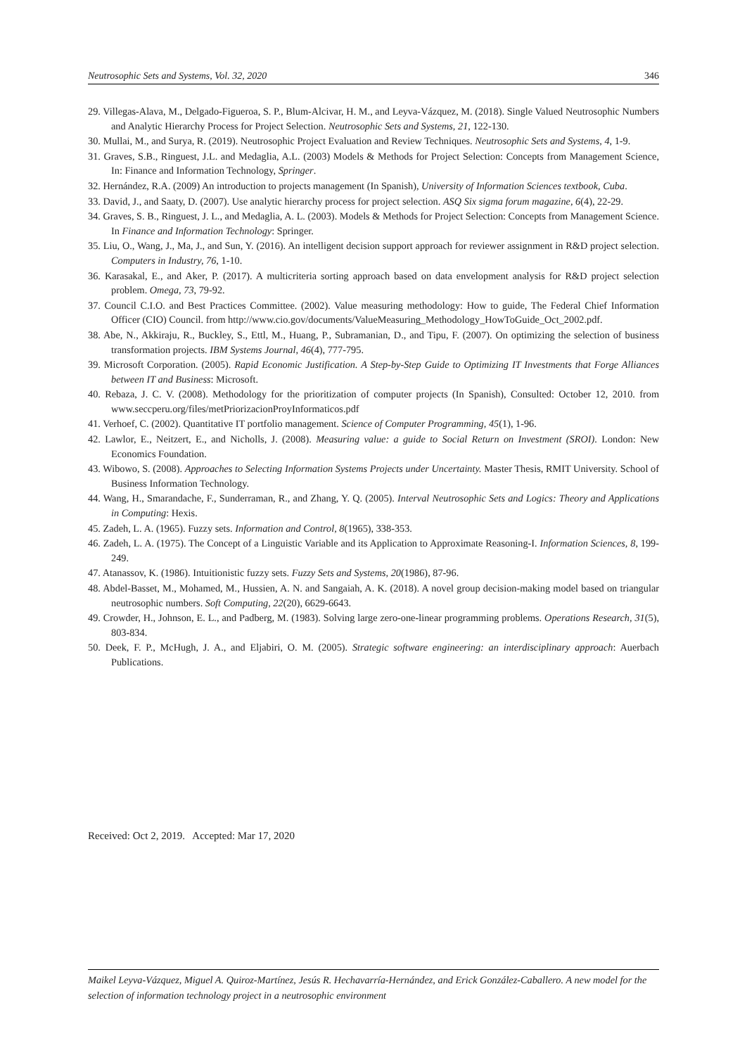Neutrosophic Sets and Systems, Vol. 32, 2020 346
29. Villegas-Alava, M., Delgado-Figueroa, S. P., Blum-Alcivar, H. M., and Leyva-Vázquez, M. (2018). Single Valued Neutrosophic Numbers and Analytic Hierarchy Process for Project Selection. Neutrosophic Sets and Systems, 21, 122-130.
30. Mullai, M., and Surya, R. (2019). Neutrosophic Project Evaluation and Review Techniques. Neutrosophic Sets and Systems, 4, 1-9.
31. Graves, S.B., Ringuest, J.L. and Medaglia, A.L. (2003) Models & Methods for Project Selection: Concepts from Management Science, In: Finance and Information Technology, Springer.
32. Hernández, R.A. (2009) An introduction to projects management (In Spanish), University of Information Sciences textbook, Cuba.
33. David, J., and Saaty, D. (2007). Use analytic hierarchy process for project selection. ASQ Six sigma forum magazine, 6(4), 22-29.
34. Graves, S. B., Ringuest, J. L., and Medaglia, A. L. (2003). Models & Methods for Project Selection: Concepts from Management Science. In Finance and Information Technology: Springer.
35. Liu, O., Wang, J., Ma, J., and Sun, Y. (2016). An intelligent decision support approach for reviewer assignment in R&D project selection. Computers in Industry, 76, 1-10.
36. Karasakal, E., and Aker, P. (2017). A multicriteria sorting approach based on data envelopment analysis for R&D project selection problem. Omega, 73, 79-92.
37. Council C.I.O. and Best Practices Committee. (2002). Value measuring methodology: How to guide, The Federal Chief Information Officer (CIO) Council. from http://www.cio.gov/documents/ValueMeasuring_Methodology_HowToGuide_Oct_2002.pdf.
38. Abe, N., Akkiraju, R., Buckley, S., Ettl, M., Huang, P., Subramanian, D., and Tipu, F. (2007). On optimizing the selection of business transformation projects. IBM Systems Journal, 46(4), 777-795.
39. Microsoft Corporation. (2005). Rapid Economic Justification. A Step-by-Step Guide to Optimizing IT Investments that Forge Alliances between IT and Business: Microsoft.
40. Rebaza, J. C. V. (2008). Methodology for the prioritization of computer projects (In Spanish), Consulted: October 12, 2010. from www.seccperu.org/files/metPriorizacionProyInformaticos.pdf
41. Verhoef, C. (2002). Quantitative IT portfolio management. Science of Computer Programming, 45(1), 1-96.
42. Lawlor, E., Neitzert, E., and Nicholls, J. (2008). Measuring value: a guide to Social Return on Investment (SROI). London: New Economics Foundation.
43. Wibowo, S. (2008). Approaches to Selecting Information Systems Projects under Uncertainty. Master Thesis, RMIT University. School of Business Information Technology.
44. Wang, H., Smarandache, F., Sunderraman, R., and Zhang, Y. Q. (2005). Interval Neutrosophic Sets and Logics: Theory and Applications in Computing: Hexis.
45. Zadeh, L. A. (1965). Fuzzy sets. Information and Control, 8(1965), 338-353.
46. Zadeh, L. A. (1975). The Concept of a Linguistic Variable and its Application to Approximate Reasoning-I. Information Sciences, 8, 199-249.
47. Atanassov, K. (1986). Intuitionistic fuzzy sets. Fuzzy Sets and Systems, 20(1986), 87-96.
48. Abdel-Basset, M., Mohamed, M., Hussien, A. N. and Sangaiah, A. K. (2018). A novel group decision-making model based on triangular neutrosophic numbers. Soft Computing, 22(20), 6629-6643.
49. Crowder, H., Johnson, E. L., and Padberg, M. (1983). Solving large zero-one-linear programming problems. Operations Research, 31(5), 803-834.
50. Deek, F. P., McHugh, J. A., and Eljabiri, O. M. (2005). Strategic software engineering: an interdisciplinary approach: Auerbach Publications.
Received: Oct 2, 2019. Accepted: Mar 17, 2020
Maikel Leyva-Vázquez, Miguel A. Quiroz-Martínez, Jesús R. Hechavarría-Hernández, and Erick González-Caballero. A new model for the selection of information technology project in a neutrosophic environment